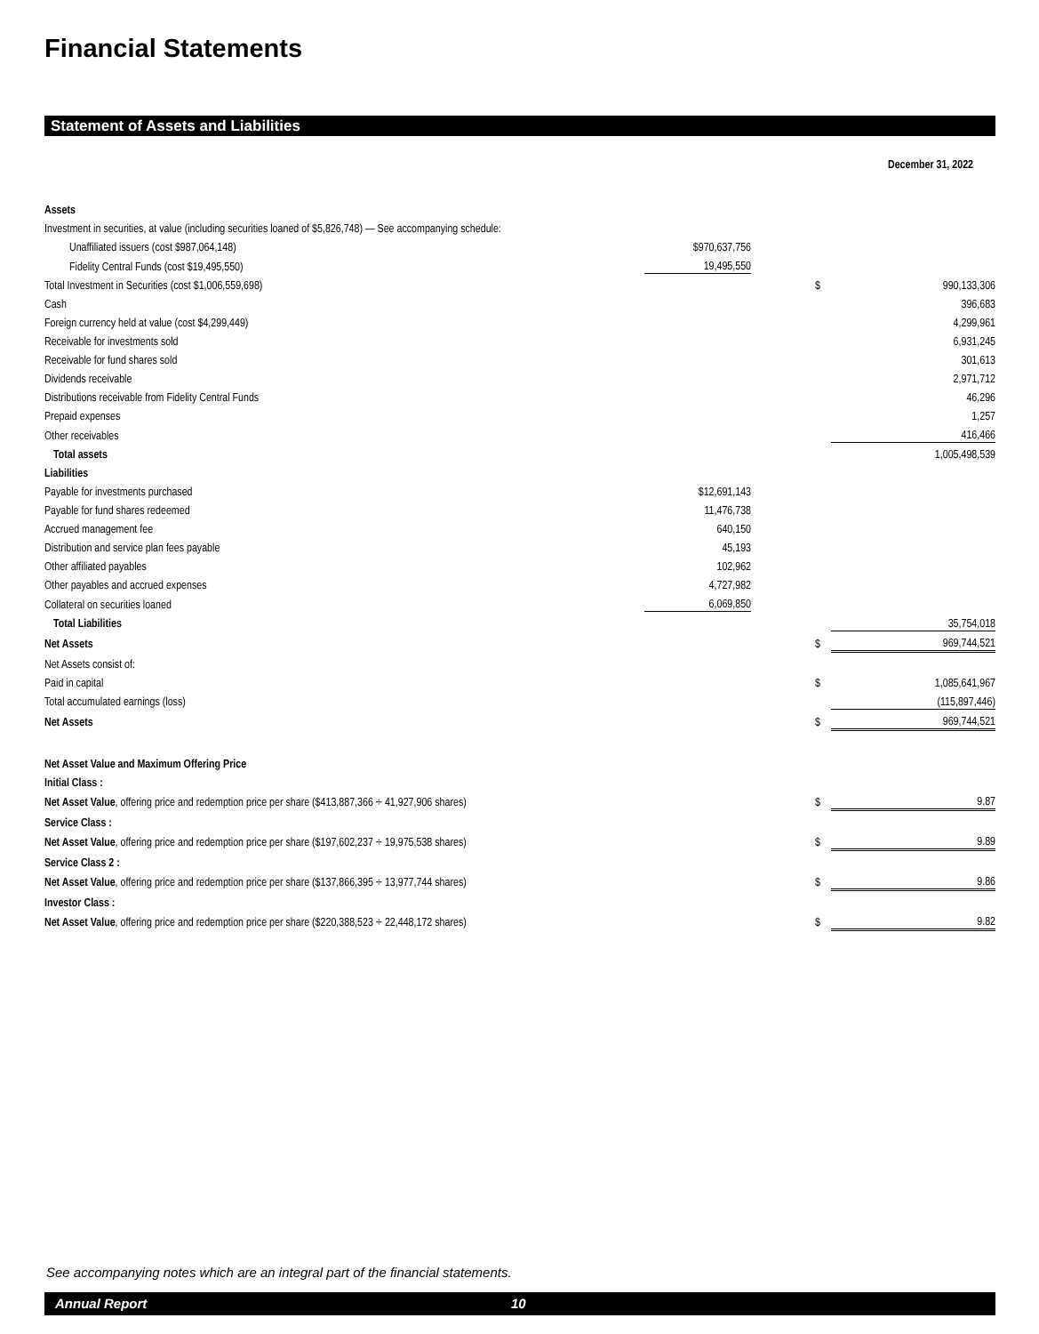Financial Statements
Statement of Assets and Liabilities
| | | | | | December 31, 2022 |
| Assets | | | | | |
| Investment in securities, at value (including securities loaned of $5,826,748) — See accompanying schedule: | | | | | |
| Unaffiliated issuers (cost $987,064,148) | | $970,637,756 | | | |
| Fidelity Central Funds (cost $19,495,550) | | 19,495,550 | | | |
| Total Investment in Securities (cost $1,006,559,698) | | | | $ | 990,133,306 |
| Cash | | | | | 396,683 |
| Foreign currency held at value (cost $4,299,449) | | | | | 4,299,961 |
| Receivable for investments sold | | | | | 6,931,245 |
| Receivable for fund shares sold | | | | | 301,613 |
| Dividends receivable | | | | | 2,971,712 |
| Distributions receivable from Fidelity Central Funds | | | | | 46,296 |
| Prepaid expenses | | | | | 1,257 |
| Other receivables | | | | | 416,466 |
| Total assets | | | | | 1,005,498,539 |
| Liabilities | | | | | |
| Payable for investments purchased | | $12,691,143 | | | |
| Payable for fund shares redeemed | | 11,476,738 | | | |
| Accrued management fee | | 640,150 | | | |
| Distribution and service plan fees payable | | 45,193 | | | |
| Other affiliated payables | | 102,962 | | | |
| Other payables and accrued expenses | | 4,727,982 | | | |
| Collateral on securities loaned | | 6,069,850 | | | |
| Total Liabilities | | | | | 35,754,018 |
| Net Assets | | | | $ | 969,744,521 |
| Net Assets consist of: | | | | | |
| Paid in capital | | | | $ | 1,085,641,967 |
| Total accumulated earnings (loss) | | | | | (115,897,446) |
| Net Assets | | | | $ | 969,744,521 |
| Net Asset Value and Maximum Offering Price | | | | | |
| Initial Class : | | | | | |
| Net Asset Value , offering price and redemption price per share ($413,887,366 ÷ 41,927,906 shares) | | | | $ | 9.87 |
| Service Class : | | | | | |
| Net Asset Value , offering price and redemption price per share ($197,602,237 ÷ 19,975,538 shares) | | | | $ | 9.89 |
| Service Class 2 : | | | | | |
| Net Asset Value , offering price and redemption price per share ($137,866,395 ÷ 13,977,744 shares) | | | | $ | 9.86 |
| Investor Class : | | | | | |
| Net Asset Value , offering price and redemption price per share ($220,388,523 ÷ 22,448,172 shares) | | | | $ | 9.82 |
See accompanying notes which are an integral part of the financial statements.
Annual Report 10